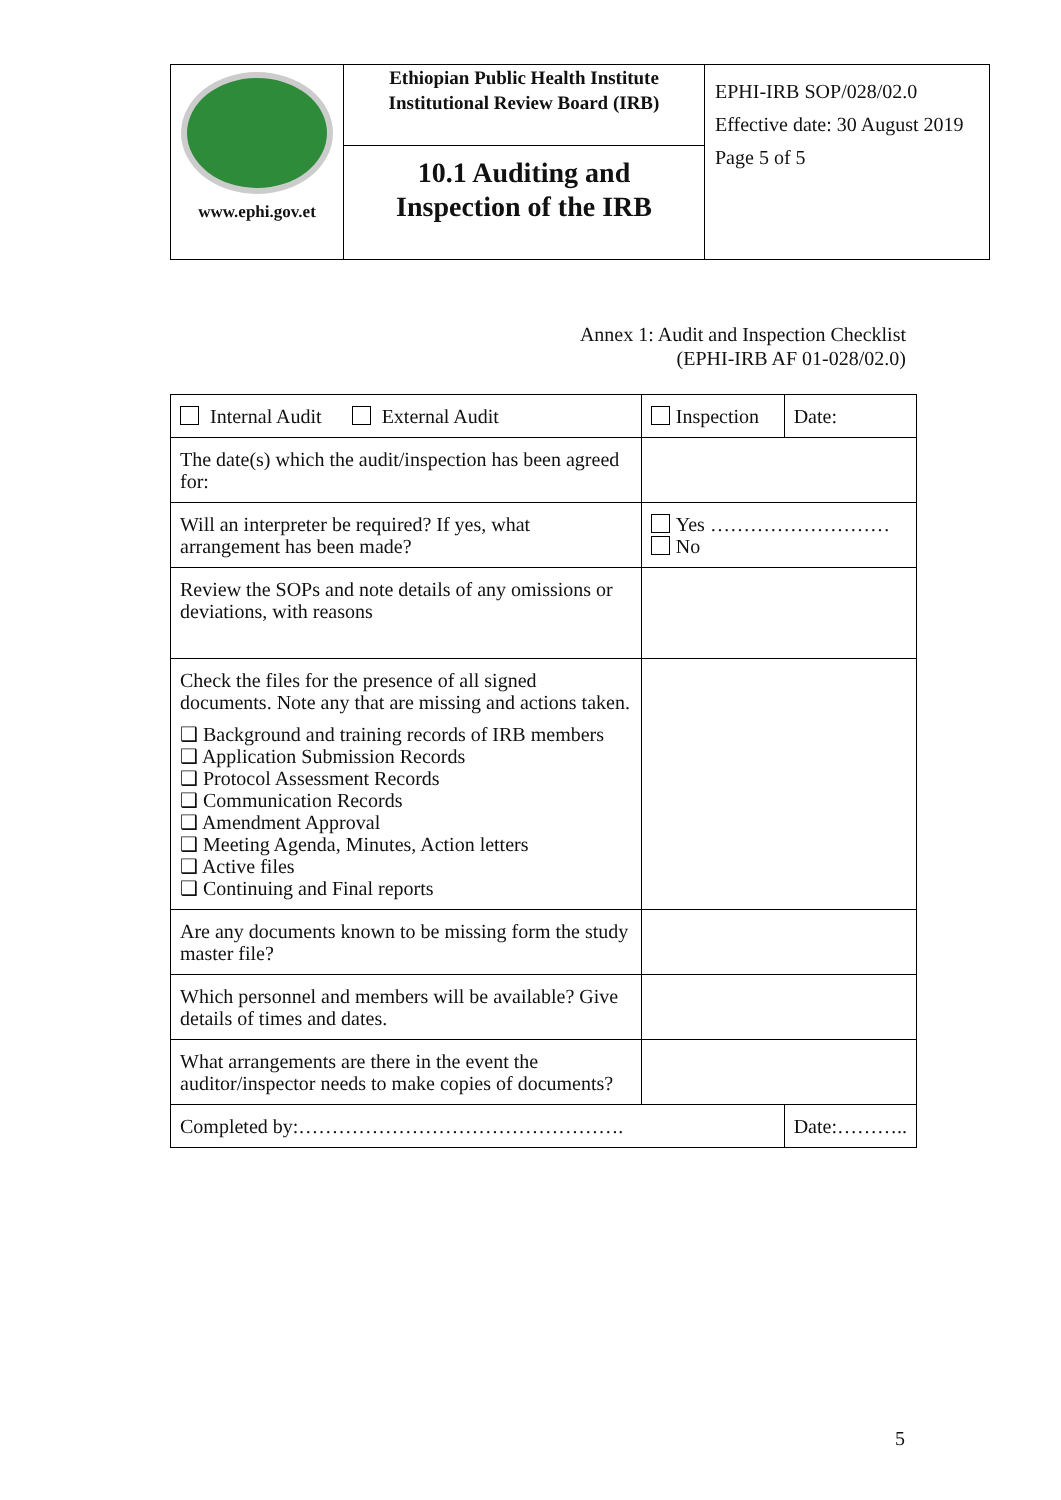| www.ephi.gov.et | Ethiopian Public Health Institute Institutional Review Board (IRB) | EPHI-IRB SOP/028/02.0 Effective date: 30 August 2019 Page 5 of 5 |
| | 10.1 Auditing and Inspection of the IRB | |
Annex 1: Audit and Inspection Checklist
(EPHI-IRB AF 01-028/02.0)
| Internal Audit External Audit | Inspection | Date: |
| The date(s) which the audit/inspection has been agreed for: | | |
| Will an interpreter be required? If yes, what arrangement has been made? | Yes ……………………… No | |
| Review the SOPs and note details of any omissions or deviations, with reasons | | |
| Check the files for the presence of all signed documents. Note any that are missing and actions taken. ❑ Background and training records of IRB members ❑ Application Submission Records ❑ Protocol Assessment Records ❑ Communication Records ❑ Amendment Approval ❑ Meeting Agenda, Minutes, Action letters ❑ Active files ❑ Continuing and Final reports | | |
| Are any documents known to be missing form the study master file? | | |
| Which personnel and members will be available? Give details of times and dates. | | |
| What arrangements are there in the event the auditor/inspector needs to make copies of documents? | | |
| Completed by:…………………………………………. | | Date:……….. |
5